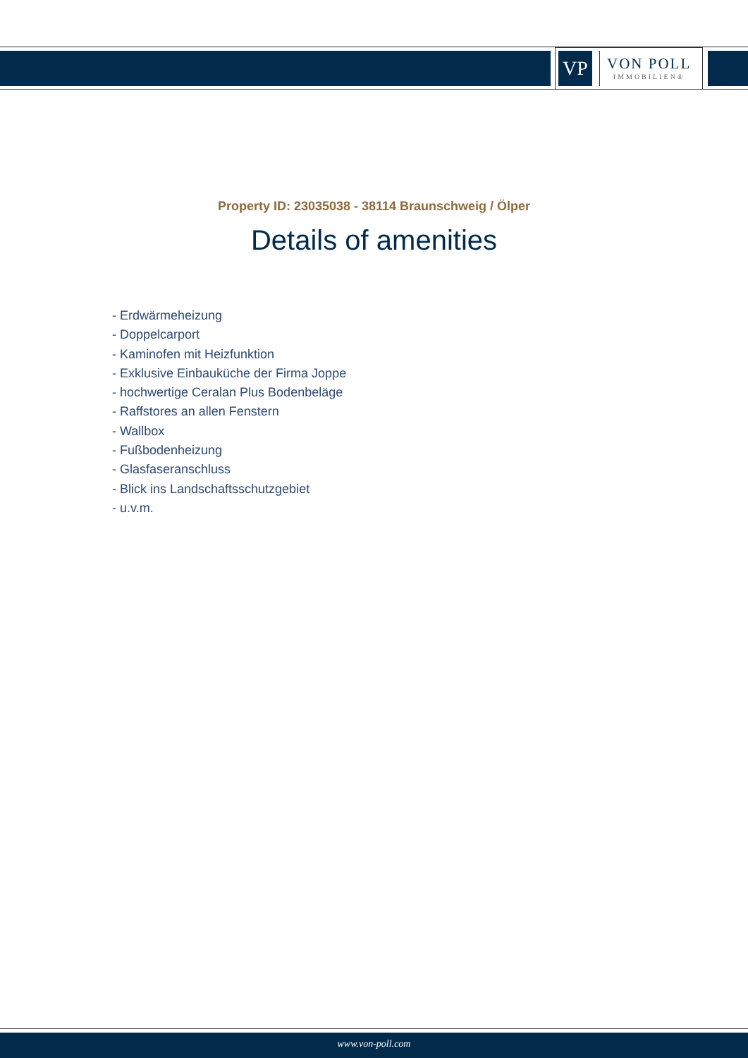VP
VON POLL
IMMOBILIEN®
Property ID: 23035038 - 38114 Braunschweig / Ölper
Details of amenities
- Erdwärmeheizung
- Doppelcarport
- Kaminofen mit Heizfunktion
- Exklusive Einbauküche der Firma Joppe
- hochwertige Ceralan Plus Bodenbeläge
- Raffstores an allen Fenstern
- Wallbox
- Fußbodenheizung
- Glasfaseranschluss
- Blick ins Landschaftsschutzgebiet
- u.v.m.
www.von-poll.com